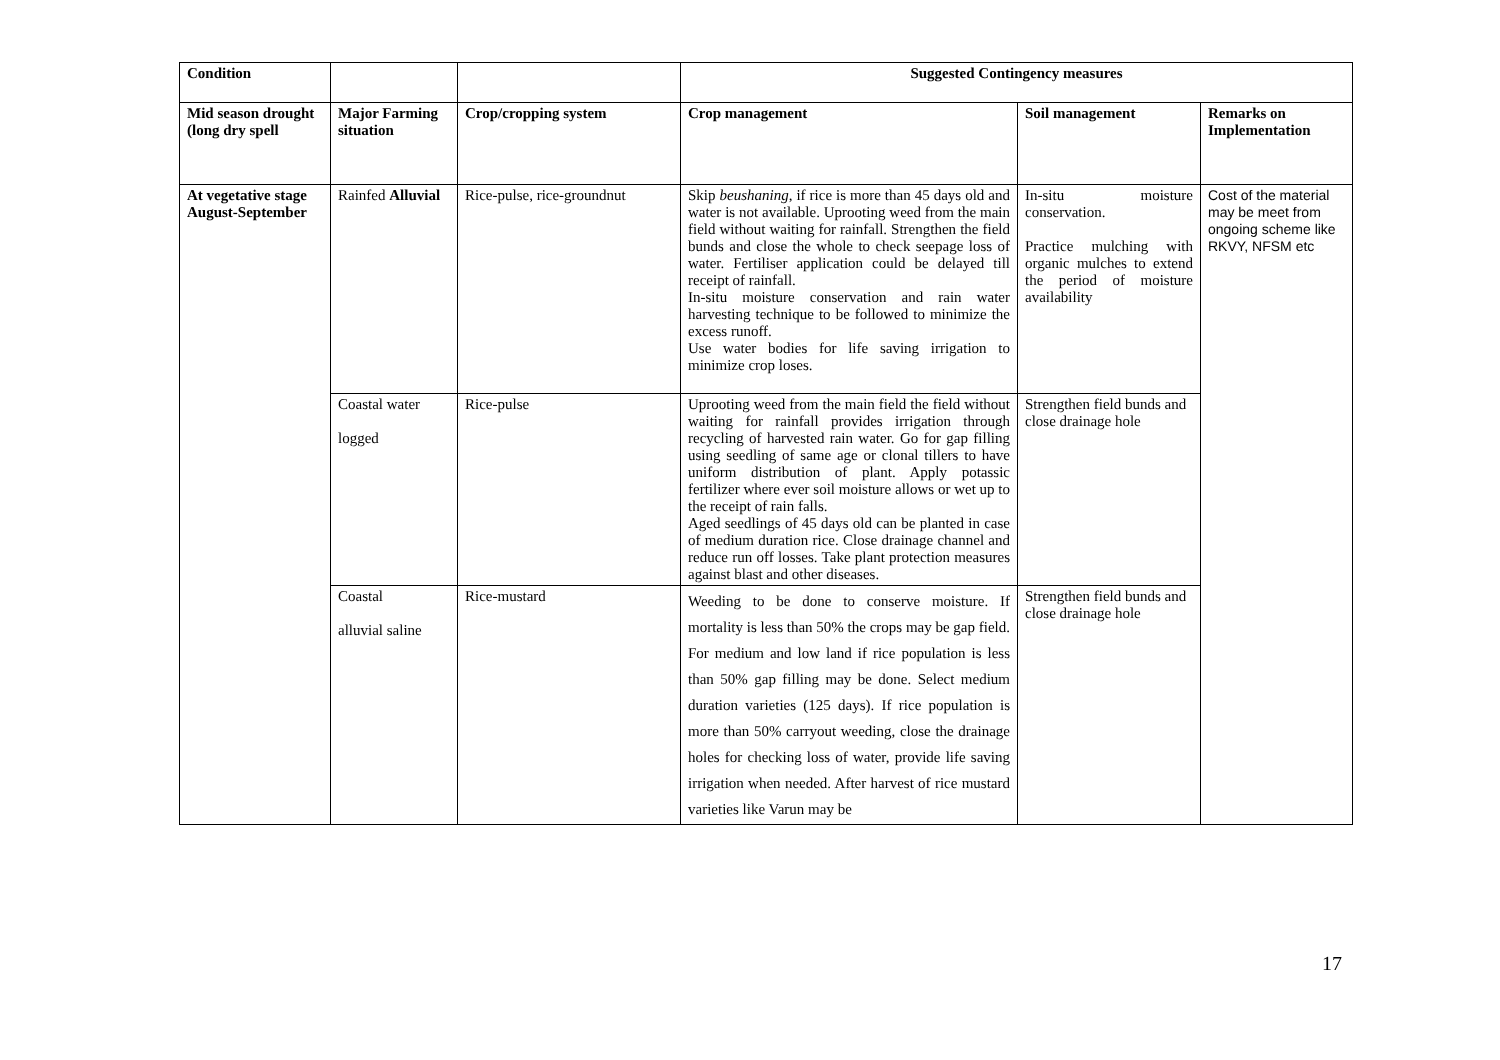| Condition | | | Suggested Contingency measures | | |
| --- | --- | --- | --- | --- | --- |
| Mid season drought (long dry spell | Major Farming situation | Crop/cropping system | Crop management | Soil management | Remarks on Implementation |
| At vegetative stage August-September | Rainfed Alluvial | Rice-pulse, rice-groundnut | Skip beushaning , if rice is more than 45 days old and water is not available. Uprooting weed from the main field without waiting for rainfall. Strengthen the field bunds and close the whole to check seepage loss of water. Fertiliser application could be delayed till receipt of rainfall. In-situ moisture conservation and rain water harvesting technique to be followed to minimize the excess runoff. Use water bodies for life saving irrigation to minimize crop loses. | In-situ moisture conservation. Practice mulching with organic mulches to extend the period of moisture availability | Cost of the material may be meet from ongoing scheme like RKVY, NFSM etc |
| | Coastal water logged | Rice-pulse | Uprooting weed from the main field the field without waiting for rainfall provides irrigation through recycling of harvested rain water. Go for gap filling using seedling of same age or clonal tillers to have uniform distribution of plant. Apply potassic fertilizer where ever soil moisture allows or wet up to the receipt of rain falls. Aged seedlings of 45 days old can be planted in case of medium duration rice. Close drainage channel and reduce run off losses. Take plant protection measures against blast and other diseases. | Strengthen field bunds and close drainage hole | |
| | Coastal alluvial saline | Rice-mustard | Weeding to be done to conserve moisture. If mortality is less than 50% the crops may be gap field. For medium and low land if rice population is less than 50% gap filling may be done. Select medium duration varieties (125 days). If rice population is more than 50% carryout weeding, close the drainage holes for checking loss of water, provide life saving irrigation when needed. After harvest of rice mustard varieties like Varun may be | Strengthen field bunds and close drainage hole | |
17